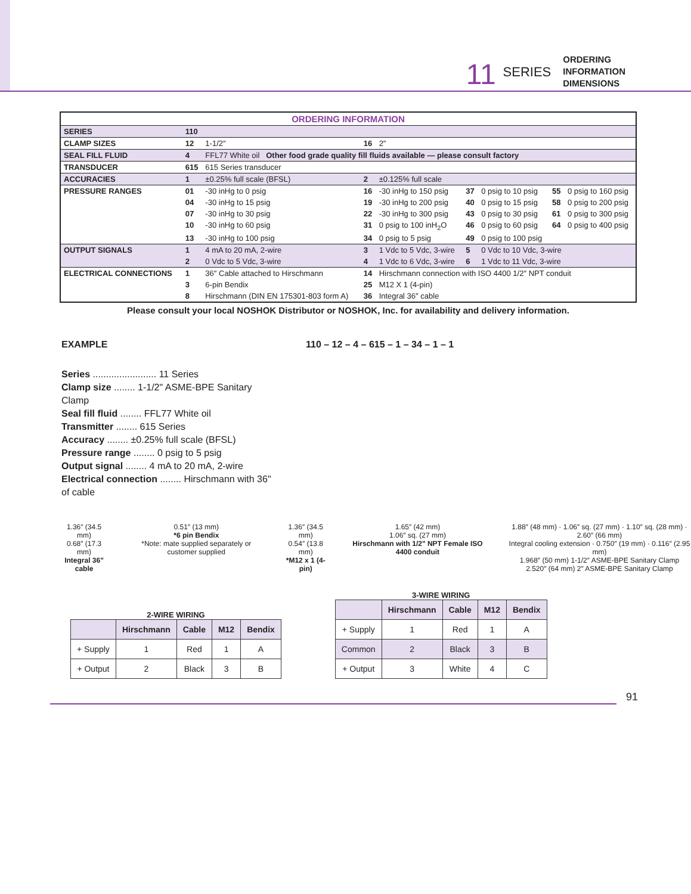11 SERIES
ORDERING
INFORMATION
DIMENSIONS
| ORDERING INFORMATION | | | | | | | | |
| SERIES | 110 | | | | | | | |
| CLAMP SIZES | 12 | 1-1/2″ | 16 | 2″ | | | | |
| SEAL FILL FLUID | 4 | FFL77 White oil Other food grade quality fill fluids available — please consult factory | | | | | | |
| TRANSDUCER | 615 | 615 Series transducer | | | | | | |
| ACCURACIES | 1 | ±0.25% full scale (BFSL) | 2 | ±0.125% full scale | | | | |
| PRESSURE RANGES | 01 | -30 inHg to 0 psig | 16 | -30 inHg to 150 psig | 37 | 0 psig to 10 psig | 55 | 0 psig to 160 psig |
| | 04 | -30 inHg to 15 psig | 19 | -30 inHg to 200 psig | 40 | 0 psig to 15 psig | 58 | 0 psig to 200 psig |
| | 07 | -30 inHg to 30 psig | 22 | -30 inHg to 300 psig | 43 | 0 psig to 30 psig | 61 | 0 psig to 300 psig |
| | 10 | -30 inHg to 60 psig | 31 | 0 psig to 100 inH<sub>2</sub>O | 46 | 0 psig to 60 psig | 64 | 0 psig to 400 psig |
| | 13 | -30 inHg to 100 psig | 34 | 0 psig to 5 psig | 49 | 0 psig to 100 psig | | |
| OUTPUT SIGNALS | 1 | 4 mA to 20 mA, 2-wire | 3 | 1 Vdc to 5 Vdc, 3-wire | 5 | 0 Vdc to 10 Vdc, 3-wire | | |
| | 2 | 0 Vdc to 5 Vdc, 3-wire | 4 | 1 Vdc to 6 Vdc, 3-wire | 6 | 1 Vdc to 11 Vdc, 3-wire | | |
| ELECTRICAL CONNECTIONS | 1 | 36″ Cable attached to Hirschmann | 14 | Hirschmann connection with ISO 4400 1/2″ NPT conduit | | | | |
| | 3 | 6-pin Bendix | 25 | M12 X 1 (4-pin) | | | | |
| | 8 | Hirschmann (DIN EN 175301-803 form A) | 36 | Integral 36″ cable | | | | |
Please consult your local NOSHOK Distributor or NOSHOK, Inc. for availability and delivery information.
EXAMPLE
Series ........................ 11 Series
Clamp size ........ 1-1/2" ASME-BPE Sanitary Clamp
Seal fill fluid ........ FFL77 White oil
Transmitter ........ 615 Series
Accuracy ........ ±0.25% full scale (BFSL)
Pressure range ........ 0 psig to 5 psig
Output signal ........ 4 mA to 20 mA, 2-wire
Electrical connection ........ Hirschmann with 36" of cable
110 – 12 – 4 – 615 – 1 – 34 – 1 – 1
1.36″ (34.5 mm)
0.68″ (17.3 mm)
Integral 36" cable
0.51″ (13 mm)
*6 pin Bendix
*Note: mate supplied separately or customer supplied
1.36″ (34.5 mm)
0.54″ (13.8 mm)
*M12 x 1 (4-pin)
1.65″ (42 mm)
1.06″ sq. (27 mm)
Hirschmann with 1/2" NPT Female ISO 4400 conduit
1.88″ (48 mm) · 1.06″ sq. (27 mm) · 1.10″ sq. (28 mm) · 2.60″ (66 mm)
Integral cooling extension · 0.750″ (19 mm) · 0.116″ (2.95 mm)
1.968″ (50 mm) 1-1/2″ ASME-BPE Sanitary Clamp
2.520″ (64 mm) 2″ ASME-BPE Sanitary Clamp
2-WIRE WIRING
| | Hirschmann | Cable | M12 | Bendix |
| + Supply | 1 | Red | 1 | A |
| + Output | 2 | Black | 3 | B |
3-WIRE WIRING
| | Hirschmann | Cable | M12 | Bendix |
| + Supply | 1 | Red | 1 | A |
| Common | 2 | Black | 3 | B |
| + Output | 3 | White | 4 | C |
91